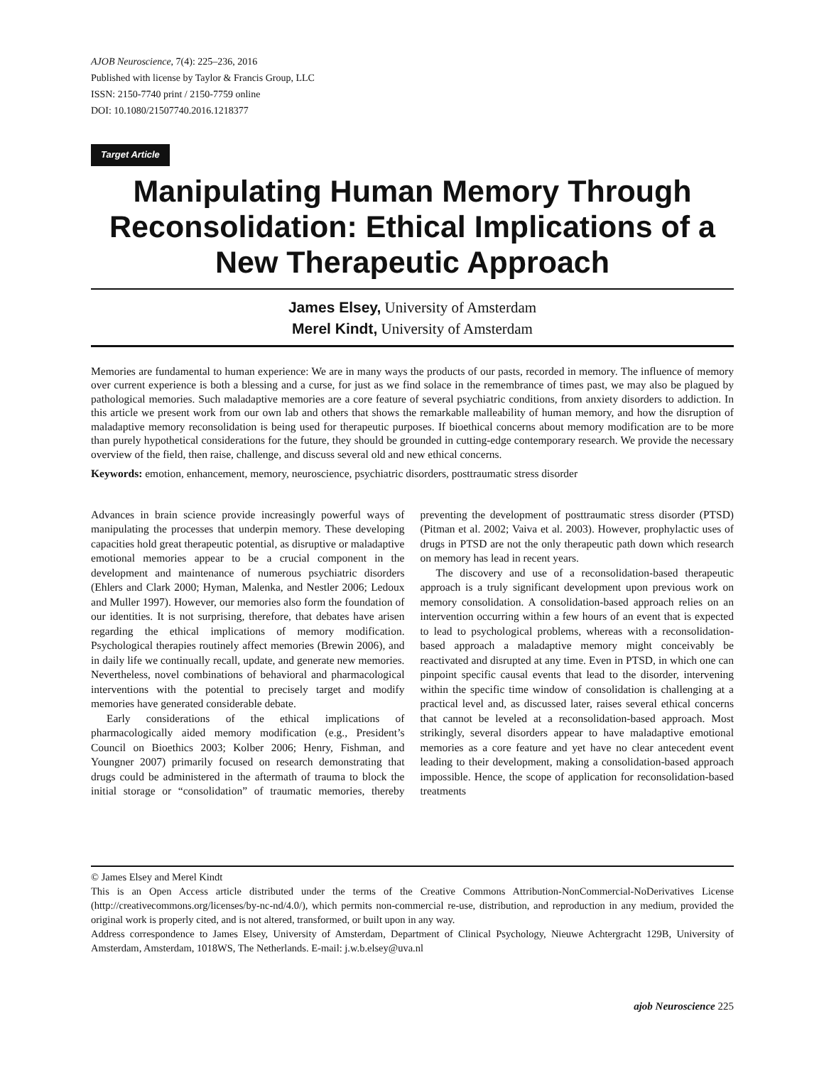AJOB Neuroscience, 7(4): 225–236, 2016
Published with license by Taylor & Francis Group, LLC
ISSN: 2150-7740 print / 2150-7759 online
DOI: 10.1080/21507740.2016.1218377
Target Article
Manipulating Human Memory Through Reconsolidation: Ethical Implications of a New Therapeutic Approach
James Elsey, University of Amsterdam
Merel Kindt, University of Amsterdam
Memories are fundamental to human experience: We are in many ways the products of our pasts, recorded in memory. The influence of memory over current experience is both a blessing and a curse, for just as we find solace in the remembrance of times past, we may also be plagued by pathological memories. Such maladaptive memories are a core feature of several psychiatric conditions, from anxiety disorders to addiction. In this article we present work from our own lab and others that shows the remarkable malleability of human memory, and how the disruption of maladaptive memory reconsolidation is being used for therapeutic purposes. If bioethical concerns about memory modification are to be more than purely hypothetical considerations for the future, they should be grounded in cutting-edge contemporary research. We provide the necessary overview of the field, then raise, challenge, and discuss several old and new ethical concerns.
Keywords: emotion, enhancement, memory, neuroscience, psychiatric disorders, posttraumatic stress disorder
Advances in brain science provide increasingly powerful ways of manipulating the processes that underpin memory. These developing capacities hold great therapeutic potential, as disruptive or maladaptive emotional memories appear to be a crucial component in the development and maintenance of numerous psychiatric disorders (Ehlers and Clark 2000; Hyman, Malenka, and Nestler 2006; Ledoux and Muller 1997). However, our memories also form the foundation of our identities. It is not surprising, therefore, that debates have arisen regarding the ethical implications of memory modification. Psychological therapies routinely affect memories (Brewin 2006), and in daily life we continually recall, update, and generate new memories. Nevertheless, novel combinations of behavioral and pharmacological interventions with the potential to precisely target and modify memories have generated considerable debate.
Early considerations of the ethical implications of pharmacologically aided memory modification (e.g., President’s Council on Bioethics 2003; Kolber 2006; Henry, Fishman, and Youngner 2007) primarily focused on research demonstrating that drugs could be administered in the aftermath of trauma to block the initial storage or “consolidation” of traumatic memories, thereby preventing the development of posttraumatic stress disorder (PTSD) (Pitman et al. 2002; Vaiva et al. 2003). However, prophylactic uses of drugs in PTSD are not the only therapeutic path down which research on memory has lead in recent years.
The discovery and use of a reconsolidation-based therapeutic approach is a truly significant development upon previous work on memory consolidation. A consolidation-based approach relies on an intervention occurring within a few hours of an event that is expected to lead to psychological problems, whereas with a reconsolidation-based approach a maladaptive memory might conceivably be reactivated and disrupted at any time. Even in PTSD, in which one can pinpoint specific causal events that lead to the disorder, intervening within the specific time window of consolidation is challenging at a practical level and, as discussed later, raises several ethical concerns that cannot be leveled at a reconsolidation-based approach. Most strikingly, several disorders appear to have maladaptive emotional memories as a core feature and yet have no clear antecedent event leading to their development, making a consolidation-based approach impossible. Hence, the scope of application for reconsolidation-based treatments
© James Elsey and Merel Kindt
This is an Open Access article distributed under the terms of the Creative Commons Attribution-NonCommercial-NoDerivatives License (http://creativecommons.org/licenses/by-nc-nd/4.0/), which permits non-commercial re-use, distribution, and reproduction in any medium, provided the original work is properly cited, and is not altered, transformed, or built upon in any way.
Address correspondence to James Elsey, University of Amsterdam, Department of Clinical Psychology, Nieuwe Achtergracht 129B, University of Amsterdam, Amsterdam, 1018WS, The Netherlands. E-mail: j.w.b.elsey@uva.nl
ajob Neuroscience 225